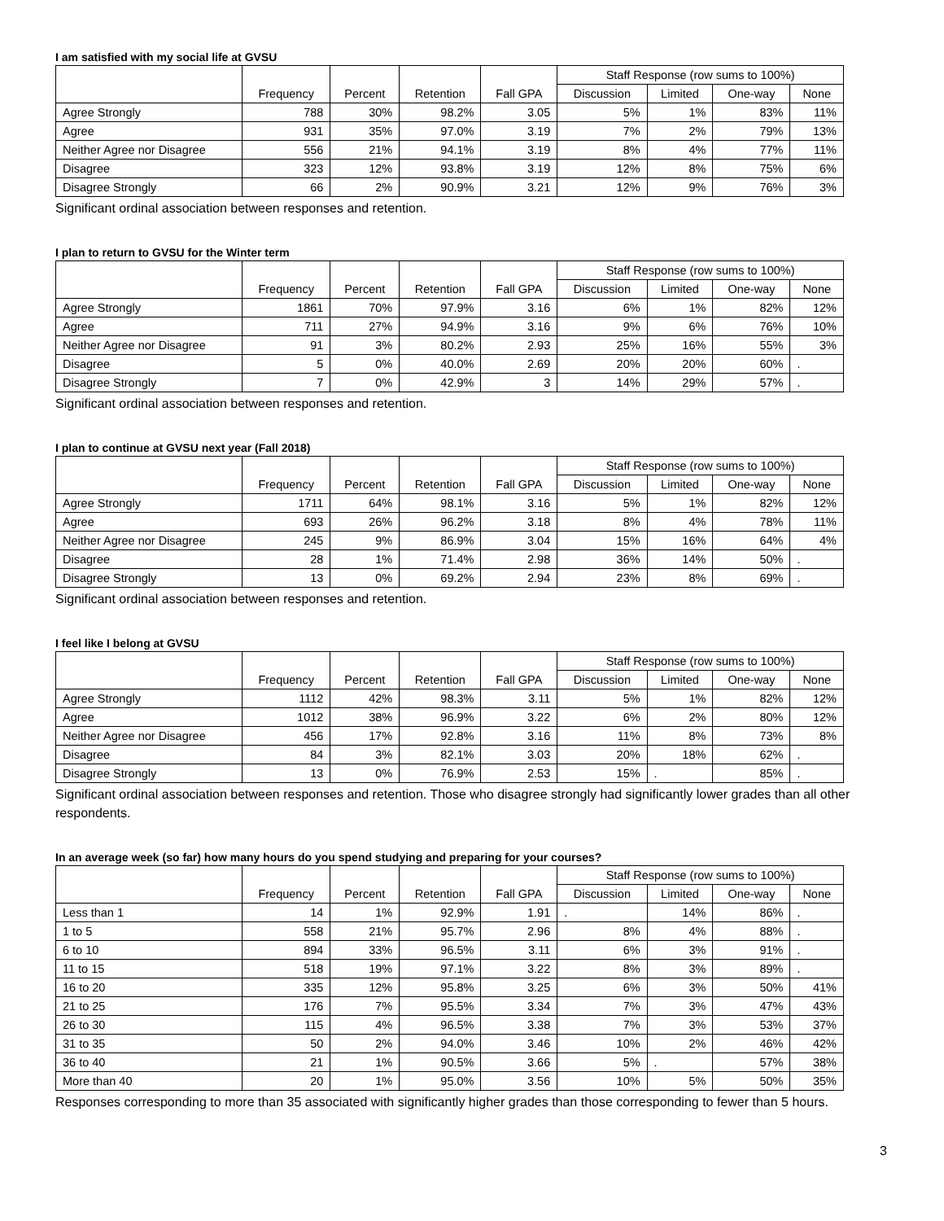I am satisfied with my social life at GVSU
| | | | | | Staff Response (row sums to 100%) | | | |
| --- | --- | --- | --- | --- | --- | --- | --- | --- |
| | Frequency | Percent | Retention | Fall GPA | Discussion | Limited | One-way | None |
| Agree Strongly | 788 | 30% | 98.2% | 3.05 | 5% | 1% | 83% | 11% |
| Agree | 931 | 35% | 97.0% | 3.19 | 7% | 2% | 79% | 13% |
| Neither Agree nor Disagree | 556 | 21% | 94.1% | 3.19 | 8% | 4% | 77% | 11% |
| Disagree | 323 | 12% | 93.8% | 3.19 | 12% | 8% | 75% | 6% |
| Disagree Strongly | 66 | 2% | 90.9% | 3.21 | 12% | 9% | 76% | 3% |
Significant ordinal association between responses and retention.
I plan to return to GVSU for the Winter term
| | | | | | Staff Response (row sums to 100%) | | | |
| --- | --- | --- | --- | --- | --- | --- | --- | --- |
| | Frequency | Percent | Retention | Fall GPA | Discussion | Limited | One-way | None |
| Agree Strongly | 1861 | 70% | 97.9% | 3.16 | 6% | 1% | 82% | 12% |
| Agree | 711 | 27% | 94.9% | 3.16 | 9% | 6% | 76% | 10% |
| Neither Agree nor Disagree | 91 | 3% | 80.2% | 2.93 | 25% | 16% | 55% | 3% |
| Disagree | 5 | 0% | 40.0% | 2.69 | 20% | 20% | 60% | . |
| Disagree Strongly | 7 | 0% | 42.9% | 3 | 14% | 29% | 57% | . |
Significant ordinal association between responses and retention.
I plan to continue at GVSU next year (Fall 2018)
| | | | | | Staff Response (row sums to 100%) | | | |
| --- | --- | --- | --- | --- | --- | --- | --- | --- |
| | Frequency | Percent | Retention | Fall GPA | Discussion | Limited | One-way | None |
| Agree Strongly | 1711 | 64% | 98.1% | 3.16 | 5% | 1% | 82% | 12% |
| Agree | 693 | 26% | 96.2% | 3.18 | 8% | 4% | 78% | 11% |
| Neither Agree nor Disagree | 245 | 9% | 86.9% | 3.04 | 15% | 16% | 64% | 4% |
| Disagree | 28 | 1% | 71.4% | 2.98 | 36% | 14% | 50% | . |
| Disagree Strongly | 13 | 0% | 69.2% | 2.94 | 23% | 8% | 69% | . |
Significant ordinal association between responses and retention.
I feel like I belong at GVSU
| | | | | | Staff Response (row sums to 100%) | | | |
| --- | --- | --- | --- | --- | --- | --- | --- | --- |
| | Frequency | Percent | Retention | Fall GPA | Discussion | Limited | One-way | None |
| Agree Strongly | 1112 | 42% | 98.3% | 3.11 | 5% | 1% | 82% | 12% |
| Agree | 1012 | 38% | 96.9% | 3.22 | 6% | 2% | 80% | 12% |
| Neither Agree nor Disagree | 456 | 17% | 92.8% | 3.16 | 11% | 8% | 73% | 8% |
| Disagree | 84 | 3% | 82.1% | 3.03 | 20% | 18% | 62% | . |
| Disagree Strongly | 13 | 0% | 76.9% | 2.53 | 15% | . | 85% | . |
Significant ordinal association between responses and retention. Those who disagree strongly had significantly lower grades than all other respondents.
In an average week (so far) how many hours do you spend studying and preparing for your courses?
| | | | | | Staff Response (row sums to 100%) | | | |
| --- | --- | --- | --- | --- | --- | --- | --- | --- |
| | Frequency | Percent | Retention | Fall GPA | Discussion | Limited | One-way | None |
| Less than 1 | 14 | 1% | 92.9% | 1.91 | . | 14% | 86% | . |
| 1 to 5 | 558 | 21% | 95.7% | 2.96 | 8% | 4% | 88% | . |
| 6 to 10 | 894 | 33% | 96.5% | 3.11 | 6% | 3% | 91% | . |
| 11 to 15 | 518 | 19% | 97.1% | 3.22 | 8% | 3% | 89% | . |
| 16 to 20 | 335 | 12% | 95.8% | 3.25 | 6% | 3% | 50% | 41% |
| 21 to 25 | 176 | 7% | 95.5% | 3.34 | 7% | 3% | 47% | 43% |
| 26 to 30 | 115 | 4% | 96.5% | 3.38 | 7% | 3% | 53% | 37% |
| 31 to 35 | 50 | 2% | 94.0% | 3.46 | 10% | 2% | 46% | 42% |
| 36 to 40 | 21 | 1% | 90.5% | 3.66 | 5% | . | 57% | 38% |
| More than 40 | 20 | 1% | 95.0% | 3.56 | 10% | 5% | 50% | 35% |
Responses corresponding to more than 35 associated with significantly higher grades than those corresponding to fewer than 5 hours.
3